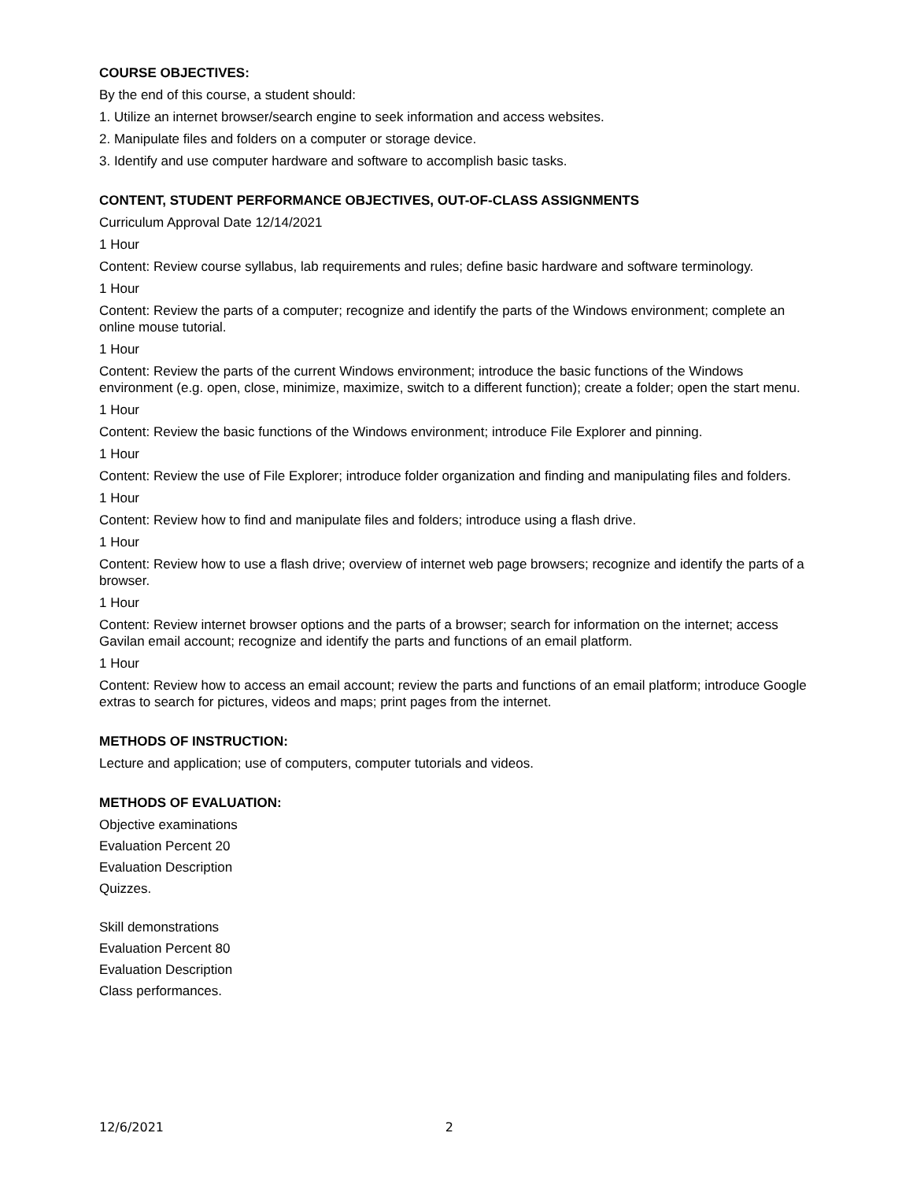COURSE OBJECTIVES:
By the end of this course, a student should:
1. Utilize an internet browser/search engine to seek information and access websites.
2. Manipulate files and folders on a computer or storage device.
3. Identify and use computer hardware and software to accomplish basic tasks.
CONTENT, STUDENT PERFORMANCE OBJECTIVES, OUT-OF-CLASS ASSIGNMENTS
Curriculum Approval Date 12/14/2021
1 Hour
Content: Review course syllabus, lab requirements and rules; define basic hardware and software terminology.
1 Hour
Content: Review the parts of a computer; recognize and identify the parts of the Windows environment; complete an online mouse tutorial.
1 Hour
Content: Review the parts of the current Windows environment; introduce the basic functions of the Windows environment (e.g. open, close, minimize, maximize, switch to a different function); create a folder; open the start menu.
1 Hour
Content: Review the basic functions of the Windows environment; introduce File Explorer and pinning.
1 Hour
Content: Review the use of File Explorer; introduce folder organization and finding and manipulating files and folders.
1 Hour
Content: Review how to find and manipulate files and folders; introduce using a flash drive.
1 Hour
Content: Review how to use a flash drive; overview of internet web page browsers; recognize and identify the parts of a browser.
1 Hour
Content: Review internet browser options and the parts of a browser; search for information on the internet; access Gavilan email account; recognize and identify the parts and functions of an email platform.
1 Hour
Content: Review how to access an email account; review the parts and functions of an email platform; introduce Google extras to search for pictures, videos and maps; print pages from the internet.
METHODS OF INSTRUCTION:
Lecture and application; use of computers, computer tutorials and videos.
METHODS OF EVALUATION:
Objective examinations
Evaluation Percent 20
Evaluation Description
Quizzes.
Skill demonstrations
Evaluation Percent 80
Evaluation Description
Class performances.
12/6/2021 2